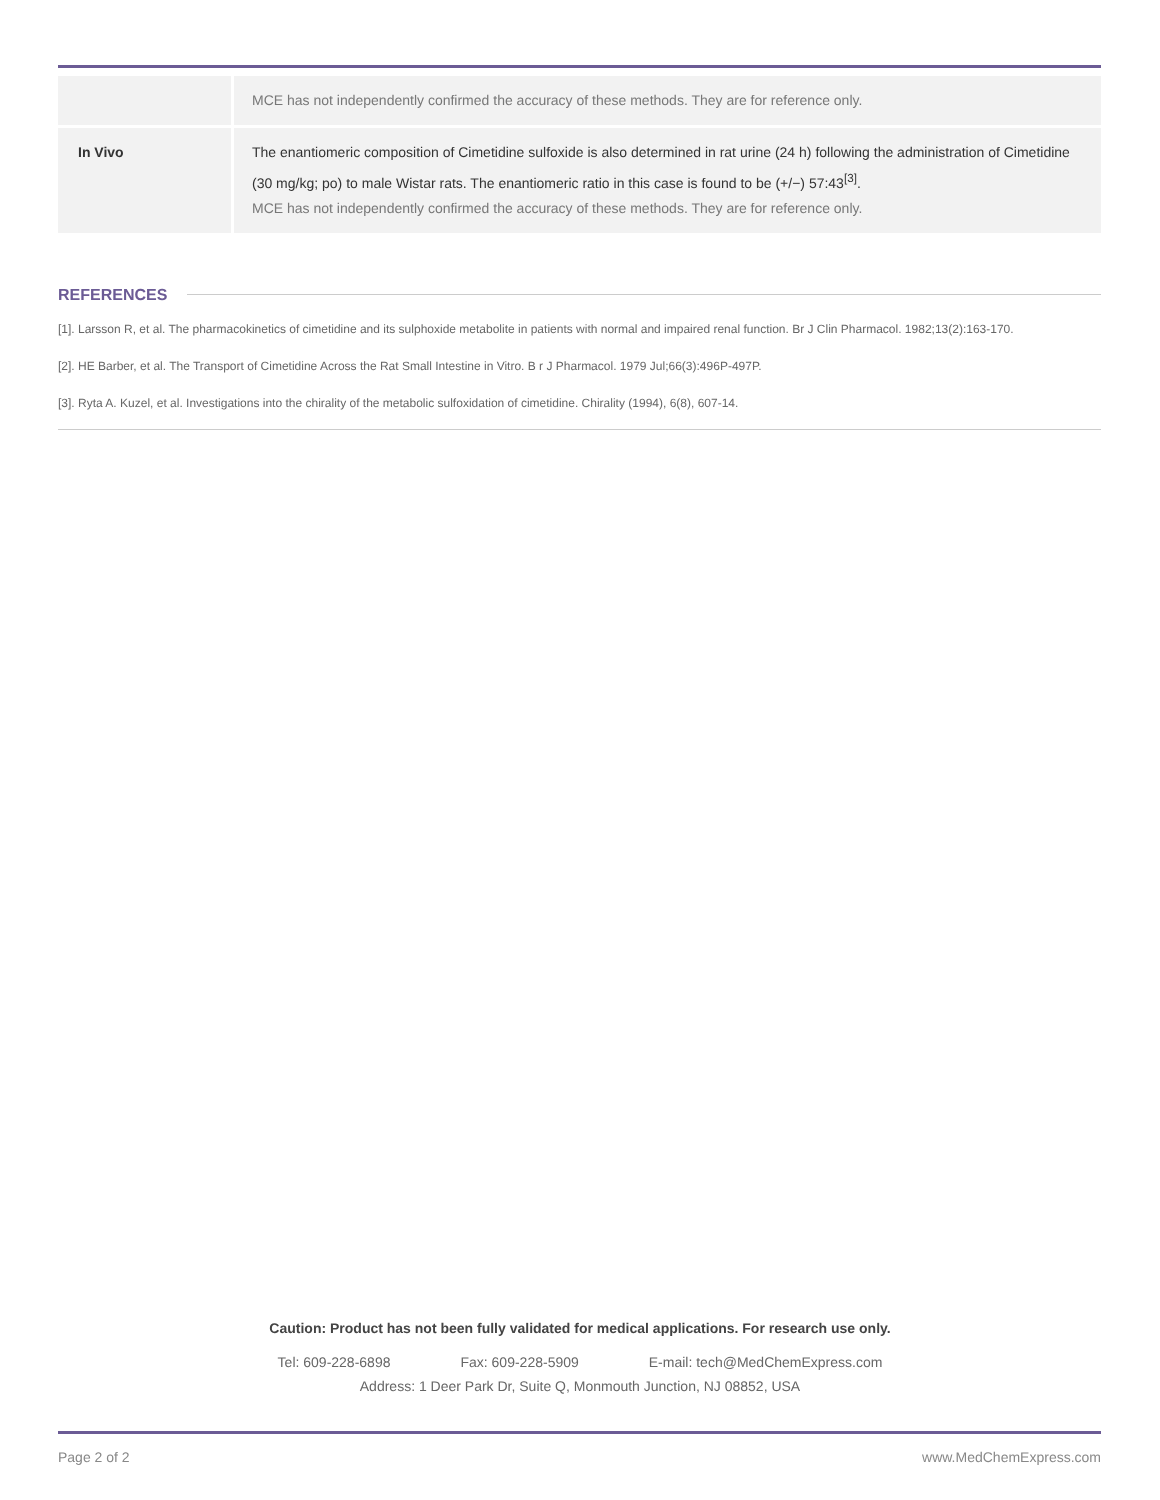| | MCE has not independently confirmed the accuracy of these methods. They are for reference only. |
| In Vivo | The enantiomeric composition of Cimetidine sulfoxide is also determined in rat urine (24 h) following the administration of Cimetidine (30 mg/kg; po) to male Wistar rats. The enantiomeric ratio in this case is found to be (+/−) 57:43<sup>[3]</sup>. MCE has not independently confirmed the accuracy of these methods. They are for reference only. |
REFERENCES
[1]. Larsson R, et al. The pharmacokinetics of cimetidine and its sulphoxide metabolite in patients with normal and impaired renal function. Br J Clin Pharmacol. 1982;13(2):163-170.
[2]. HE Barber, et al. The Transport of Cimetidine Across the Rat Small Intestine in Vitro. B r J Pharmacol. 1979 Jul;66(3):496P-497P.
[3]. Ryta A. Kuzel, et al. Investigations into the chirality of the metabolic sulfoxidation of cimetidine. Chirality (1994), 6(8), 607-14.
Caution: Product has not been fully validated for medical applications. For research use only.
Tel: 609-228-6898 Fax: 609-228-5909 E-mail: tech@MedChemExpress.com
Address: 1 Deer Park Dr, Suite Q, Monmouth Junction, NJ 08852, USA
Page 2 of 2 www.MedChemExpress.com